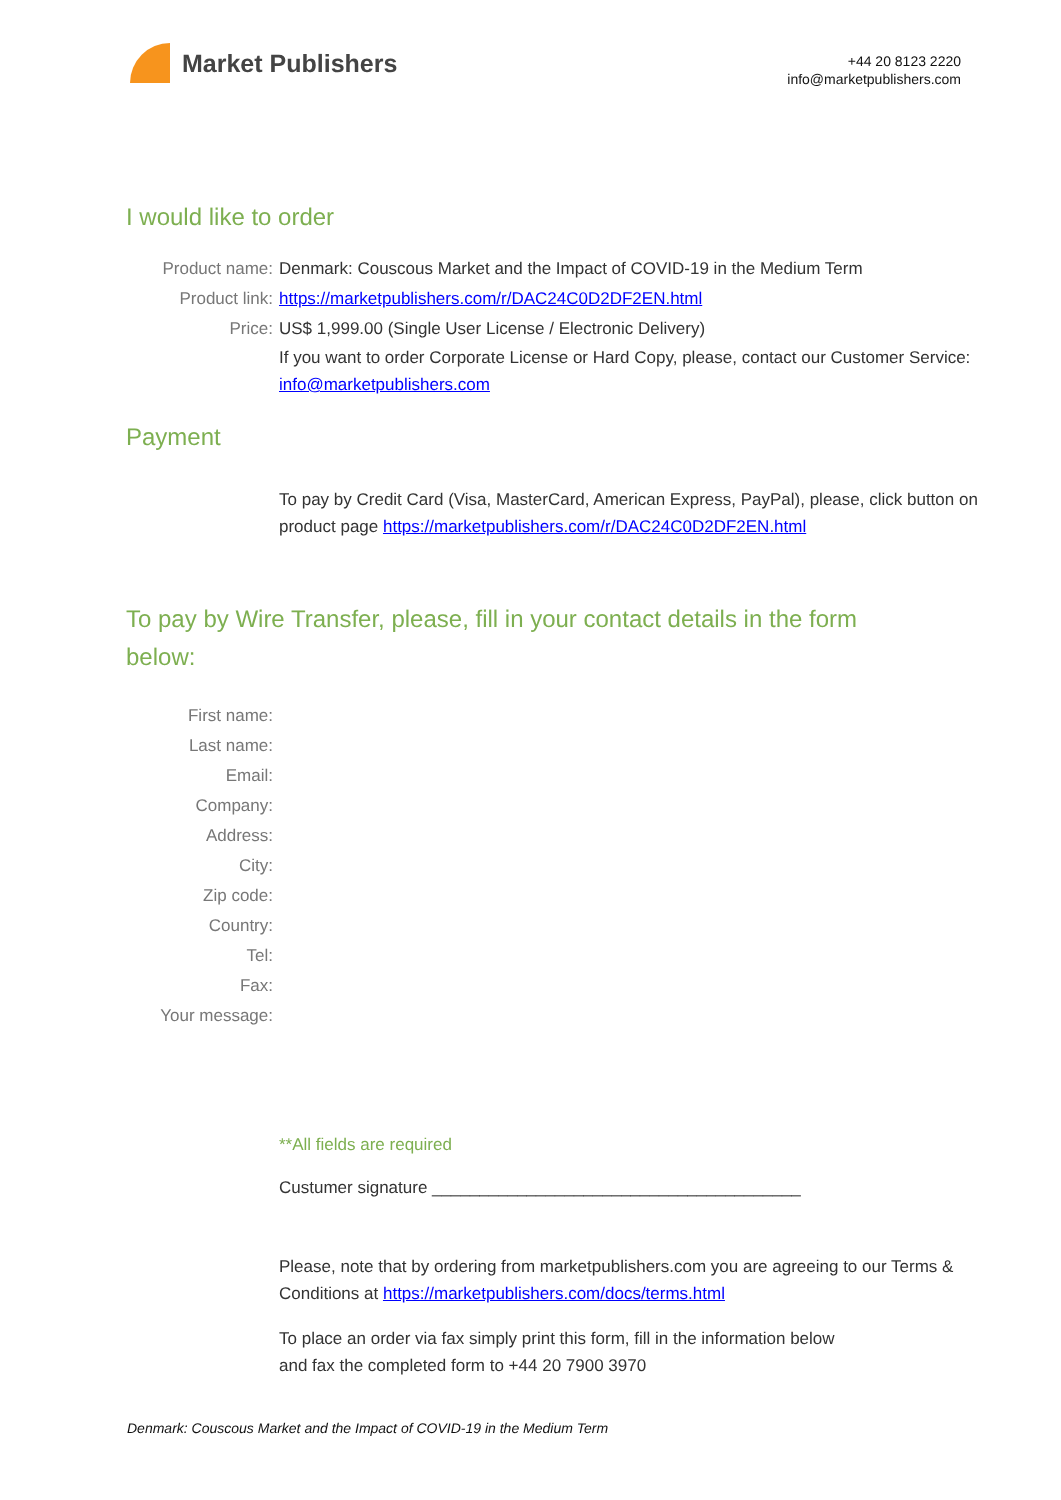Market Publishers
+44 20 8123 2220
info@marketpublishers.com
I would like to order
Product name: Denmark: Couscous Market and the Impact of COVID-19 in the Medium Term
Product link: https://marketpublishers.com/r/DAC24C0D2DF2EN.html
Price: US$ 1,999.00 (Single User License / Electronic Delivery)
If you want to order Corporate License or Hard Copy, please, contact our Customer Service:
info@marketpublishers.com
Payment
To pay by Credit Card (Visa, MasterCard, American Express, PayPal), please, click button on product page https://marketpublishers.com/r/DAC24C0D2DF2EN.html
To pay by Wire Transfer, please, fill in your contact details in the form below:
First name:
Last name:
Email:
Company:
Address:
City:
Zip code:
Country:
Tel:
Fax:
Your message:
**All fields are required
Custumer signature _______________________________________
Please, note that by ordering from marketpublishers.com you are agreeing to our Terms & Conditions at https://marketpublishers.com/docs/terms.html
To place an order via fax simply print this form, fill in the information below
and fax the completed form to +44 20 7900 3970
Denmark: Couscous Market and the Impact of COVID-19 in the Medium Term